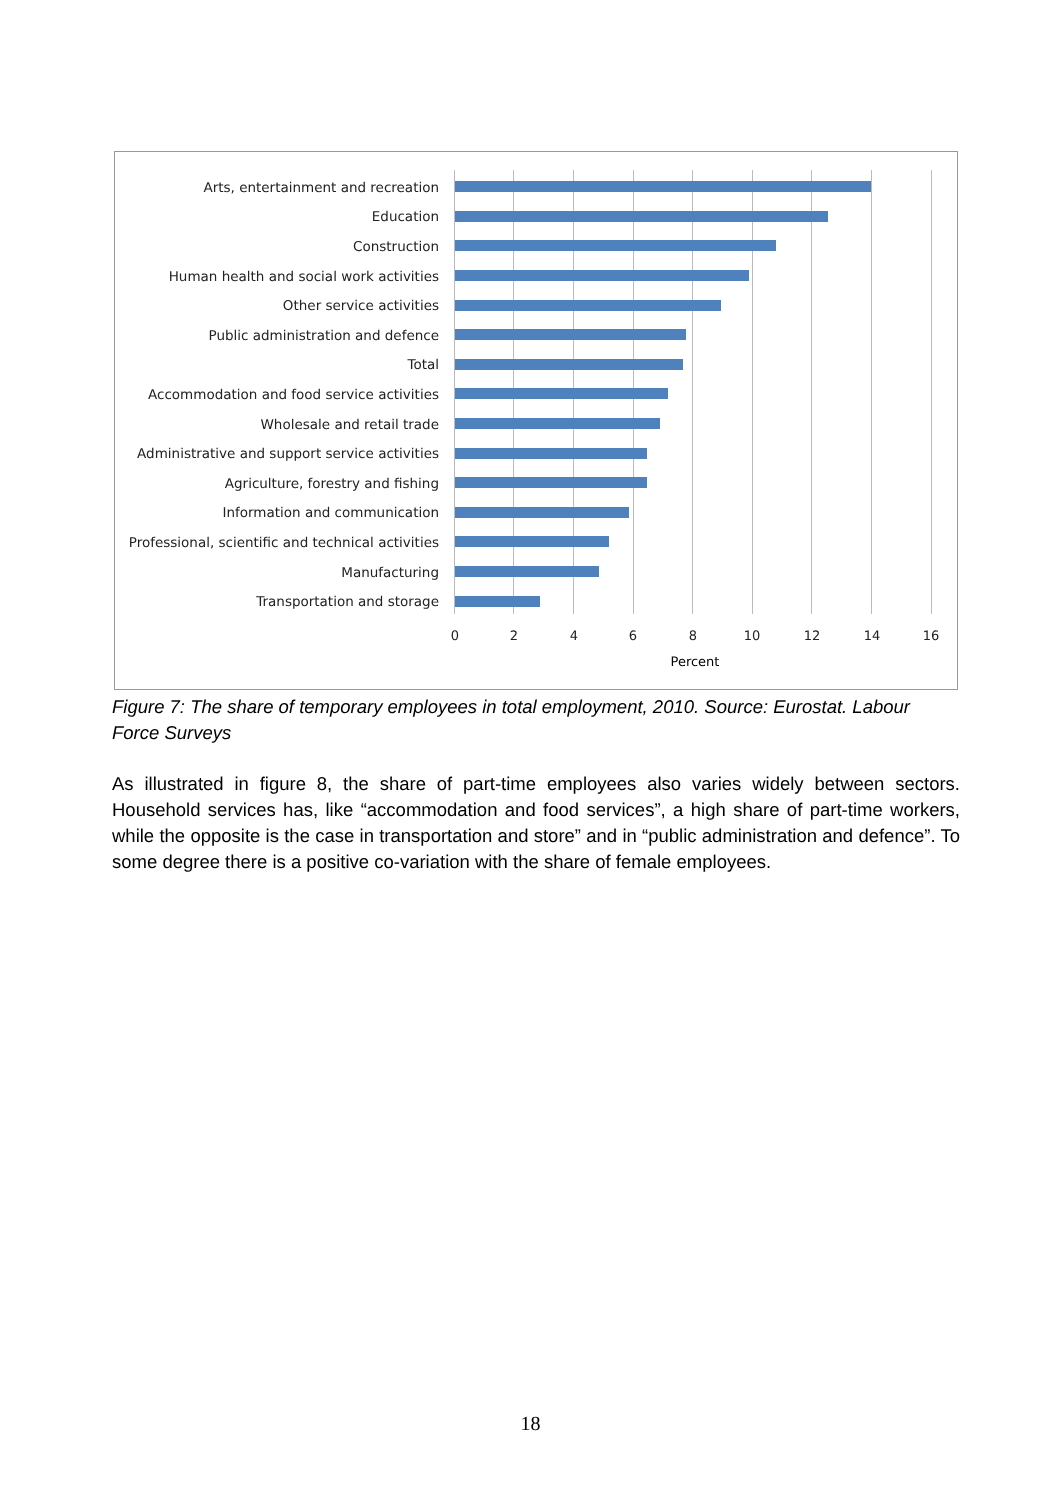Arts, entertainment and recreation
Education
Construction
Human health and social work activities
Other service activities
Public administration and defence
Total
Accommodation and food service activities
Wholesale and retail trade
Administrative and support service activities
Agriculture, forestry and fishing
Information and communication
Professional, scientific and technical activities
Manufacturing
Transportation and storage
0 2 4 6 8 10 12 14 16
Percent
Figure 7: The share of temporary employees in total employment, 2010. Source: Eurostat. Labour Force Surveys
As illustrated in figure 8, the share of part-time employees also varies widely between sectors. Household services has, like “accommodation and food services”, a high share of part-time workers, while the opposite is the case in transportation and store” and in “public administration and defence”. To some degree there is a positive co-variation with the share of female employees.
18